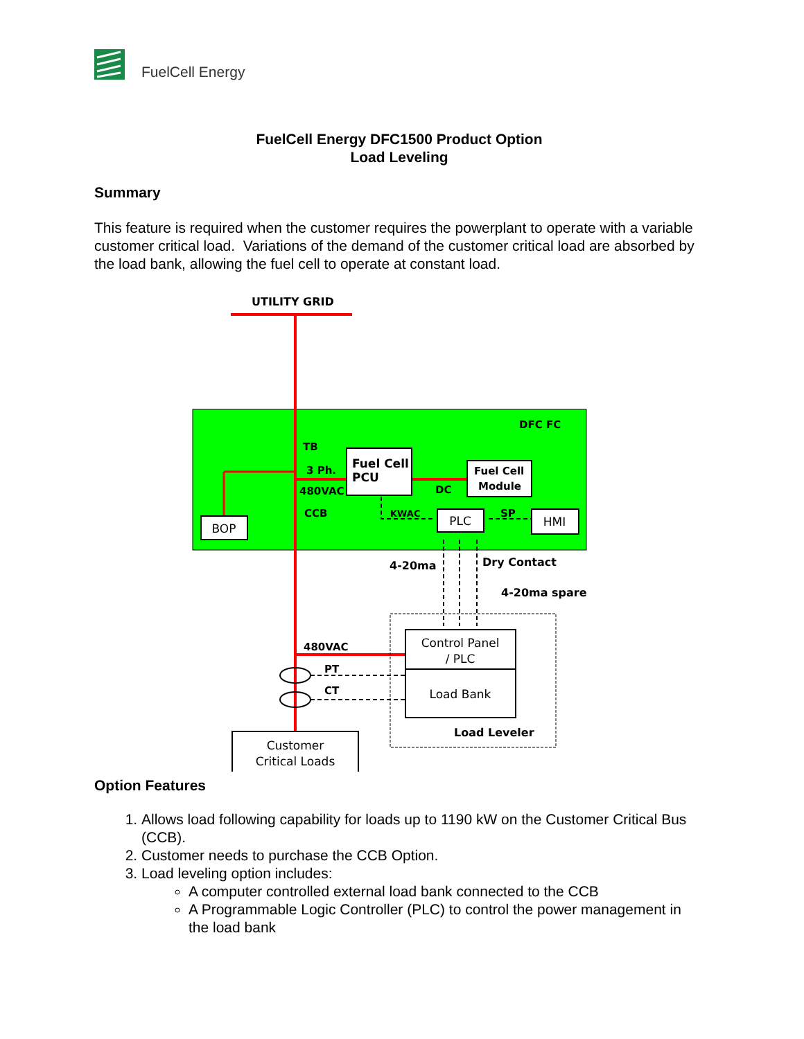FuelCell Energy
FuelCell Energy DFC1500 Product Option
Load Leveling
Summary
This feature is required when the customer requires the powerplant to operate with a variable customer critical load. Variations of the demand of the customer critical load are absorbed by the load bank, allowing the fuel cell to operate at constant load.
UTILITY GRID
DFC FC
TB
3 Ph.
480VAC
CCB
Fuel Cell
PCU
Fuel Cell
Module
DC
KWAC
SP
4-20ma
Dry Contact
4-20ma spare
480VAC
PT
CT
Load Leveler
BOP
PLC
HMI
Control Panel
/ PLC
Load Bank
Customer
Critical Loads
Option Features
1. Allows load following capability for loads up to 1190 kW on the Customer Critical Bus (CCB).
2. Customer needs to purchase the CCB Option.
3. Load leveling option includes:
A computer controlled external load bank connected to the CCB
A Programmable Logic Controller (PLC) to control the power management in the load bank